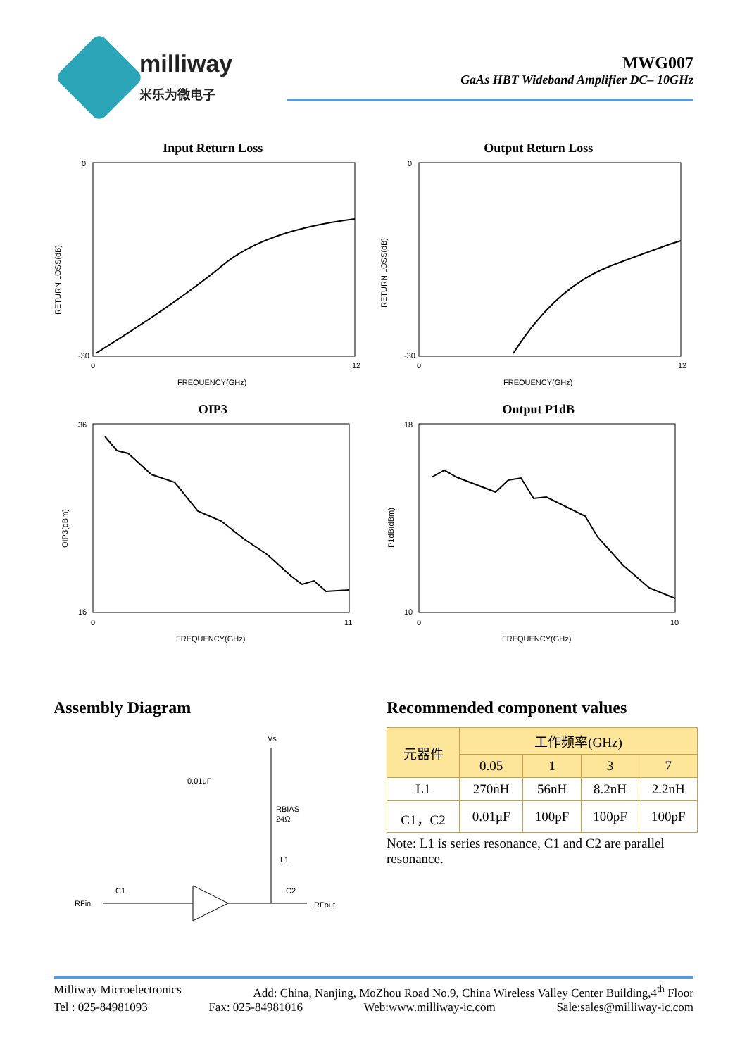milliway
米乐为微电子
MWG007
GaAs HBT Wideband Amplifier DC– 10GHz
Input Return Loss
0
-30
RETURN LOSS(dB)
0
12
FREQUENCY(GHz)
Output Return Loss
0
-30
RETURN LOSS(dB)
0
12
FREQUENCY(GHz)
OIP3
36
16
OIP3(dBm)
0
11
FREQUENCY(GHz)
Output P1dB
18
10
P1dB(dBm)
0
10
FREQUENCY(GHz)
Assembly Diagram
Vs
0.01μF
RBIAS
24Ω
L1
C1
C2
RFin
RFout
Recommended component values
| 元器件 | 工作频率(GHz) | | | |
| --- | --- | --- | --- | --- |
| | 0.05 | 1 | 3 | 7 |
| L1 | 270nH | 56nH | 8.2nH | 2.2nH |
| C1，C2 | 0.01μF | 100pF | 100pF | 100pF |
Note: L1 is series resonance, C1 and C2 are parallel resonance.
Milliway Microelectronics Add: China, Nanjing, MoZhou Road No.9, China Wireless Valley Center Building,4<sup>th</sup> Floor
Tel : 025-84981093 Fax: 025-84981016 Web:www.milliway-ic.com Sale:sales@milliway-ic.com